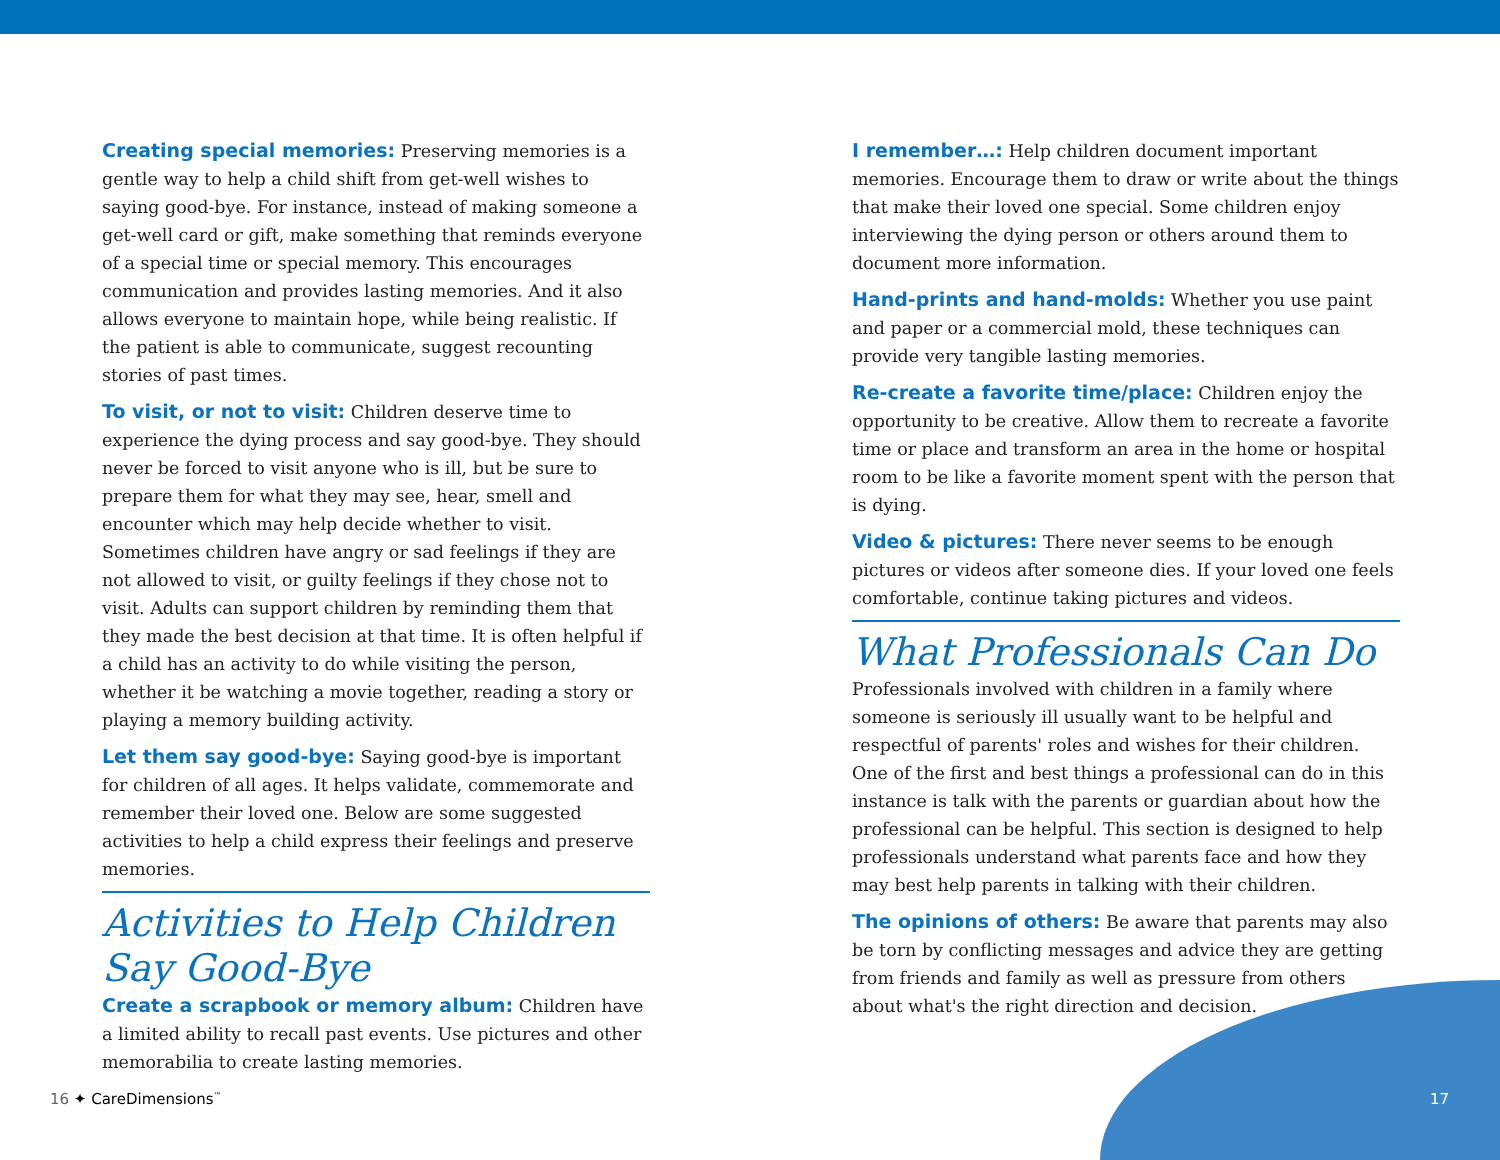Creating special memories: Preserving memories is a gentle way to help a child shift from get-well wishes to saying good-bye. For instance, instead of making someone a get-well card or gift, make something that reminds everyone of a special time or special memory. This encourages communication and provides lasting memories. And it also allows everyone to maintain hope, while being realistic. If the patient is able to communicate, suggest recounting stories of past times.
To visit, or not to visit: Children deserve time to experience the dying process and say good-bye. They should never be forced to visit anyone who is ill, but be sure to prepare them for what they may see, hear, smell and encounter which may help decide whether to visit. Sometimes children have angry or sad feelings if they are not allowed to visit, or guilty feelings if they chose not to visit. Adults can support children by reminding them that they made the best decision at that time. It is often helpful if a child has an activity to do while visiting the person, whether it be watching a movie together, reading a story or playing a memory building activity.
Let them say good-bye: Saying good-bye is important for children of all ages. It helps validate, commemorate and remember their loved one. Below are some suggested activities to help a child express their feelings and preserve memories.
Activities to Help Children Say Good-Bye
Create a scrapbook or memory album: Children have a limited ability to recall past events. Use pictures and other memorabilia to create lasting memories.
I remember…: Help children document important memories. Encourage them to draw or write about the things that make their loved one special. Some children enjoy interviewing the dying person or others around them to document more information.
Hand-prints and hand-molds: Whether you use paint and paper or a commercial mold, these techniques can provide very tangible lasting memories.
Re-create a favorite time/place: Children enjoy the opportunity to be creative. Allow them to recreate a favorite time or place and transform an area in the home or hospital room to be like a favorite moment spent with the person that is dying.
Video & pictures: There never seems to be enough pictures or videos after someone dies. If your loved one feels comfortable, continue taking pictures and videos.
What Professionals Can Do
Professionals involved with children in a family where someone is seriously ill usually want to be helpful and respectful of parents' roles and wishes for their children. One of the first and best things a professional can do in this instance is talk with the parents or guardian about how the professional can be helpful. This section is designed to help professionals understand what parents face and how they may best help parents in talking with their children.
The opinions of others: Be aware that parents may also be torn by conflicting messages and advice they are getting from friends and family as well as pressure from others about what's the right direction and decision.
16 ✦ CareDimensions<sup>™</sup> 17